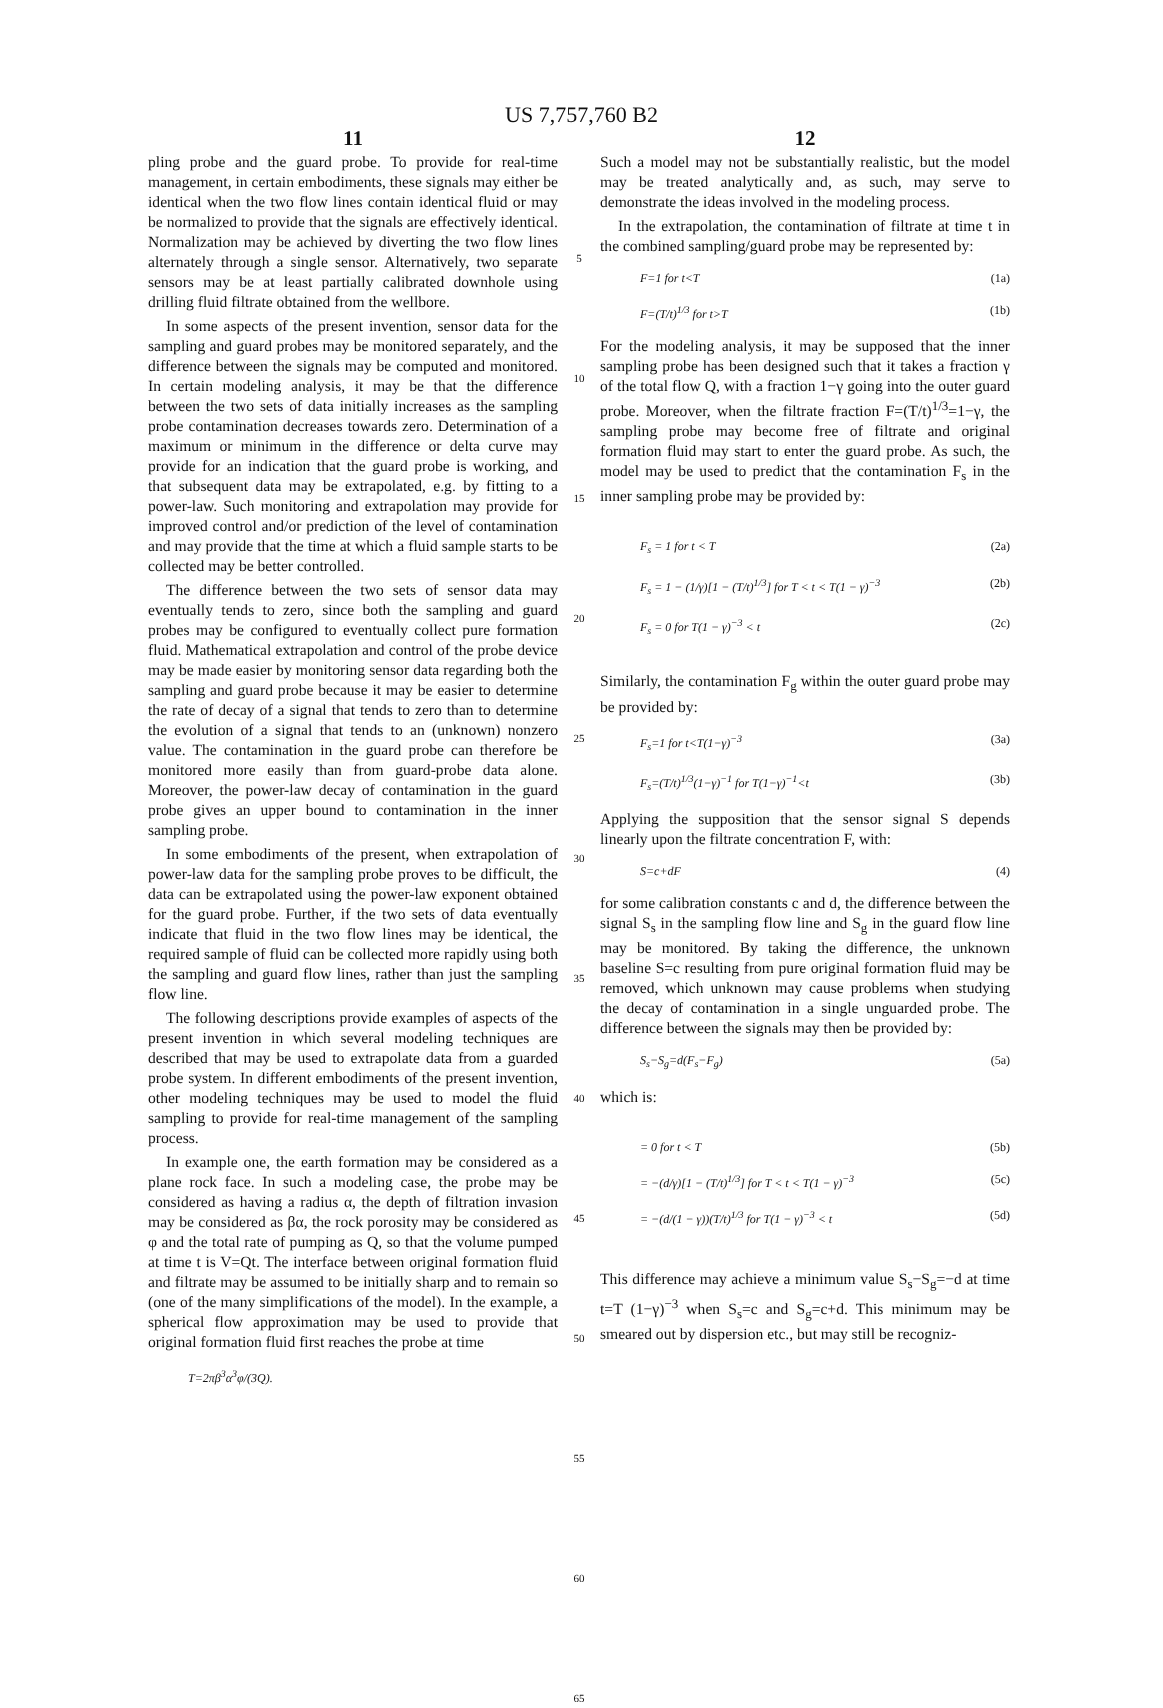US 7,757,760 B2
11
pling probe and the guard probe. To provide for real-time management, in certain embodiments, these signals may either be identical when the two flow lines contain identical fluid or may be normalized to provide that the signals are effectively identical. Normalization may be achieved by diverting the two flow lines alternately through a single sensor. Alternatively, two separate sensors may be at least partially calibrated downhole using drilling fluid filtrate obtained from the wellbore.
In some aspects of the present invention, sensor data for the sampling and guard probes may be monitored separately, and the difference between the signals may be computed and monitored. In certain modeling analysis, it may be that the difference between the two sets of data initially increases as the sampling probe contamination decreases towards zero. Determination of a maximum or minimum in the difference or delta curve may provide for an indication that the guard probe is working, and that subsequent data may be extrapolated, e.g. by fitting to a power-law. Such monitoring and extrapolation may provide for improved control and/or prediction of the level of contamination and may provide that the time at which a fluid sample starts to be collected may be better controlled.
The difference between the two sets of sensor data may eventually tends to zero, since both the sampling and guard probes may be configured to eventually collect pure formation fluid. Mathematical extrapolation and control of the probe device may be made easier by monitoring sensor data regarding both the sampling and guard probe because it may be easier to determine the rate of decay of a signal that tends to zero than to determine the evolution of a signal that tends to an (unknown) nonzero value. The contamination in the guard probe can therefore be monitored more easily than from guard-probe data alone. Moreover, the power-law decay of contamination in the guard probe gives an upper bound to contamination in the inner sampling probe.
In some embodiments of the present, when extrapolation of power-law data for the sampling probe proves to be difficult, the data can be extrapolated using the power-law exponent obtained for the guard probe. Further, if the two sets of data eventually indicate that fluid in the two flow lines may be identical, the required sample of fluid can be collected more rapidly using both the sampling and guard flow lines, rather than just the sampling flow line.
The following descriptions provide examples of aspects of the present invention in which several modeling techniques are described that may be used to extrapolate data from a guarded probe system. In different embodiments of the present invention, other modeling techniques may be used to model the fluid sampling to provide for real-time management of the sampling process.
In example one, the earth formation may be considered as a plane rock face. In such a modeling case, the probe may be considered as having a radius α, the depth of filtration invasion may be considered as βα, the rock porosity may be considered as φ and the total rate of pumping as Q, so that the volume pumped at time t is V=Qt. The interface between original formation fluid and filtrate may be assumed to be initially sharp and to remain so (one of the many simplifications of the model). In the example, a spherical flow approximation may be used to provide that original formation fluid first reaches the probe at time
T=2πβ<sup>3</sup>α<sup>3</sup>φ/(3Q).
5
10
15
20
25
30
35
40
45
50
55
60
65
12
Such a model may not be substantially realistic, but the model may be treated analytically and, as such, may serve to demonstrate the ideas involved in the modeling process.
In the extrapolation, the contamination of filtrate at time t in the combined sampling/guard probe may be represented by:
F=1 for t<T (1a)
F=(T/t)<sup>1/3</sup> for t>T (1b)
For the modeling analysis, it may be supposed that the inner sampling probe has been designed such that it takes a fraction γ of the total flow Q, with a fraction 1−γ going into the outer guard probe. Moreover, when the filtrate fraction F=(T/t)<sup>1/3</sup>=1−γ, the sampling probe may become free of filtrate and original formation fluid may start to enter the guard probe. As such, the model may be used to predict that the contamination F<sub>s</sub> in the inner sampling probe may be provided by:
F<sub>s</sub> = 1 for t < T (2a)
F<sub>s</sub> = 1 − (1/γ)[1 − (T/t)<sup>1/3</sup>] for T < t < T(1 − γ)<sup>−3</sup> (2b)
F<sub>s</sub> = 0 for T(1 − γ)<sup>−3</sup> < t (2c)
Similarly, the contamination F<sub>g</sub> within the outer guard probe may be provided by:
F<sub>s</sub>=1 for t<T(1−γ)<sup>−3</sup> (3a)
F<sub>s</sub>=(T/t)<sup>1/3</sup>(1−γ)<sup>−1</sup> for T(1−γ)<sup>−1</sup><t (3b)
Applying the supposition that the sensor signal S depends linearly upon the filtrate concentration F, with:
S=c+dF (4)
for some calibration constants c and d, the difference between the signal S<sub>s</sub> in the sampling flow line and S<sub>g</sub> in the guard flow line may be monitored. By taking the difference, the unknown baseline S=c resulting from pure original formation fluid may be removed, which unknown may cause problems when studying the decay of contamination in a single unguarded probe. The difference between the signals may then be provided by:
S<sub>s</sub>−S<sub>g</sub>=d(F<sub>s</sub>−F<sub>g</sub>) (5a)
which is:
= 0 for t < T (5b)
= −(d/γ)[1 − (T/t)<sup>1/3</sup>] for T < t < T(1 − γ)<sup>−3</sup> (5c)
= −(d/(1 − γ))(T/t)<sup>1/3</sup> for T(1 − γ)<sup>−3</sup> < t (5d)
This difference may achieve a minimum value S<sub>s</sub>−S<sub>g</sub>=−d at time t=T (1−γ)<sup>−3</sup> when S<sub>s</sub>=c and S<sub>g</sub>=c+d. This minimum may be smeared out by dispersion etc., but may still be recogniz-